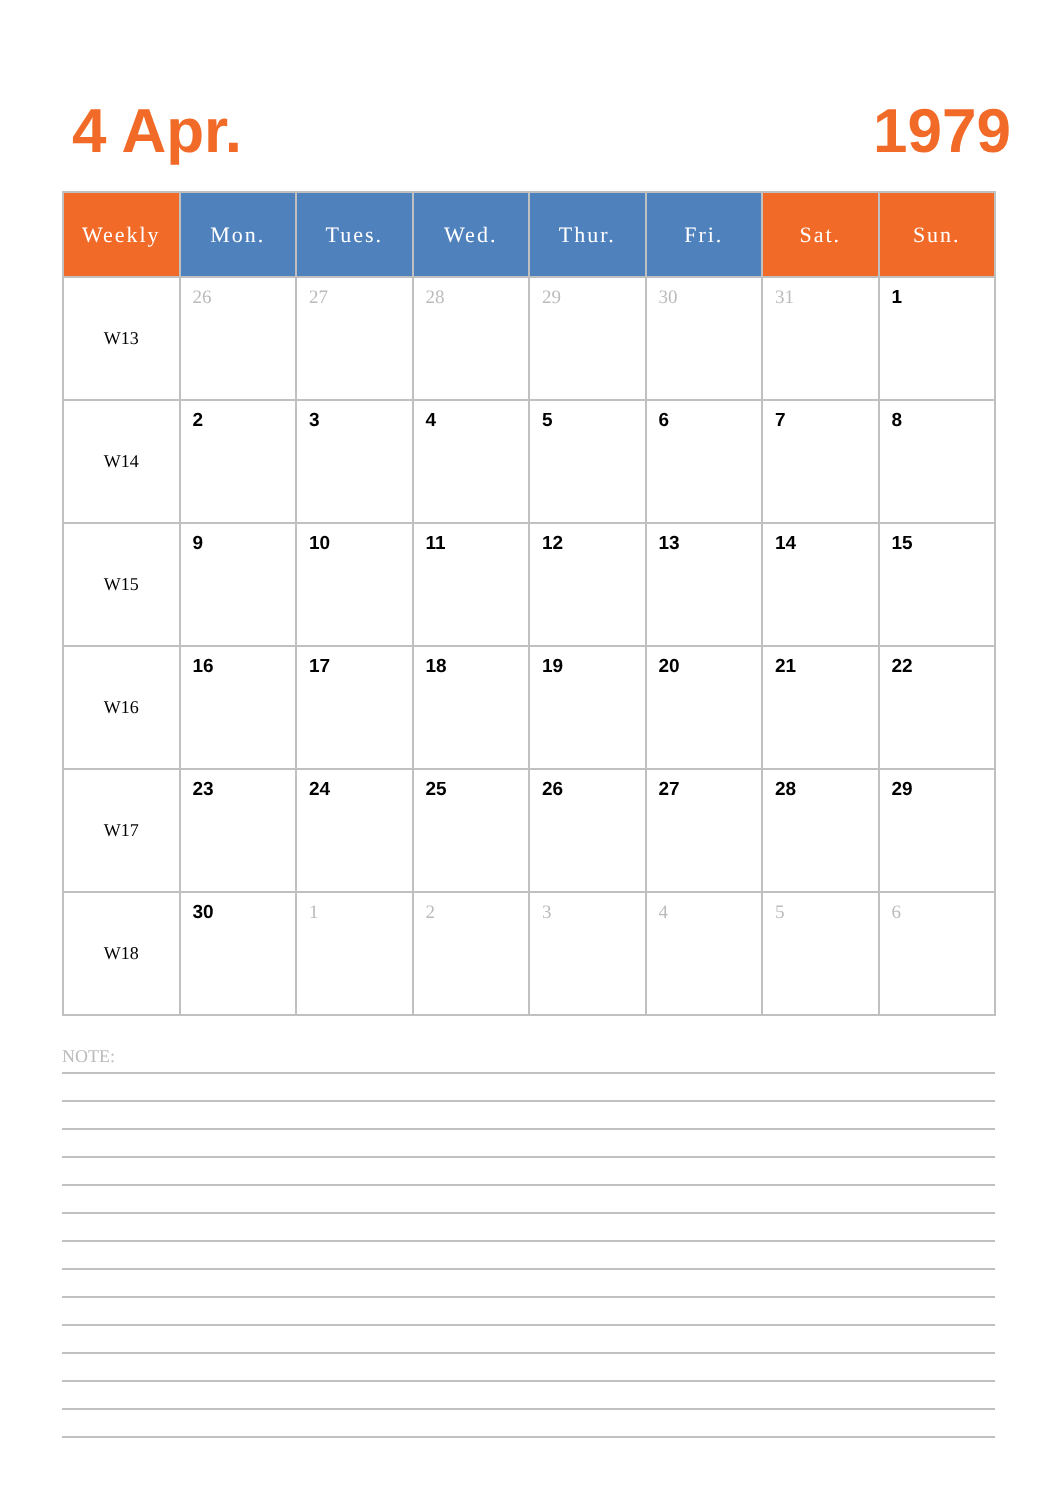4 Apr. 1979
| Weekly | Mon. | Tues. | Wed. | Thur. | Fri. | Sat. | Sun. |
| --- | --- | --- | --- | --- | --- | --- | --- |
| W13 | 26 | 27 | 28 | 29 | 30 | 31 | 1 |
| W14 | 2 | 3 | 4 | 5 | 6 | 7 | 8 |
| W15 | 9 | 10 | 11 | 12 | 13 | 14 | 15 |
| W16 | 16 | 17 | 18 | 19 | 20 | 21 | 22 |
| W17 | 23 | 24 | 25 | 26 | 27 | 28 | 29 |
| W18 | 30 | 1 | 2 | 3 | 4 | 5 | 6 |
NOTE: